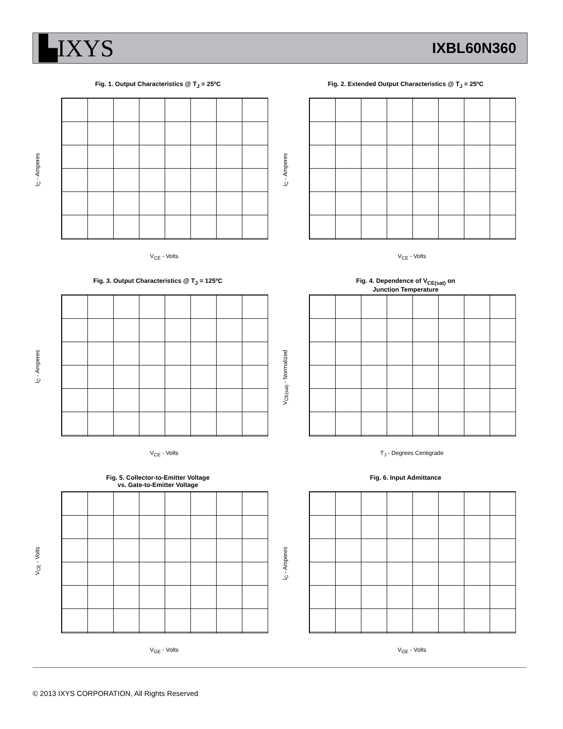▙IXYS IXBL60N360
Fig. 1. Output Characteristics @ T<sub>J</sub> = 25ºC
I<sub>C</sub> - Amperes
V<sub>CE</sub> - Volts
Fig. 2. Extended Output Characteristics @ T<sub>J</sub> = 25ºC
I<sub>C</sub> - Amperes
V<sub>CE</sub> - Volts
Fig. 3. Output Characteristics @ T<sub>J</sub> = 125ºC
I<sub>C</sub> - Amperes
V<sub>CE</sub> - Volts
Fig. 4. Dependence of V<sub>CE(sat)</sub> on
Junction Temperature
V<sub>CE(sat)</sub> - Normalized
T<sub>J</sub> - Degrees Centigrade
Fig. 5. Collector-to-Emitter Voltage
vs. Gate-to-Emitter Voltage
V<sub>CE</sub> - Volts
V<sub>GE</sub> - Volts
Fig. 6. Input Admittance
I<sub>C</sub> - Amperes
V<sub>GE</sub> - Volts
© 2013 IXYS CORPORATION, All Rights Reserved